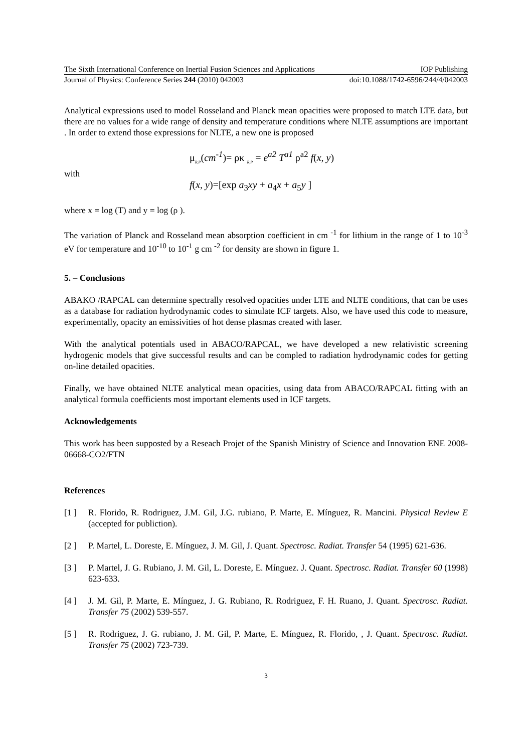The Sixth International Conference on Inertial Fusion Sciences and Applications IOP Publishing
Journal of Physics: Conference Series 244 (2010) 042003 doi:10.1088/1742-6596/244/4/042003
Analytical expressions used to model Rosseland and Planck mean opacities were proposed to match LTE data, but there are no values for a wide range of density and temperature conditions where NLTE assumptions are important . In order to extend those expressions for NLTE, a new one is proposed
μ<sub>R,P</sub>(cm<sup>-1</sup>)= ρκ <sub>R,P</sub> = e<sup>a2</sup> T<sup>a1</sup> ρ<sup>a2</sup> f(x, y)
with
f(x, y)=[exp a<sub>3</sub>xy + a<sub>4</sub>x + a<sub>5</sub>y ]
where x = log (T) and y = log (ρ ).
The variation of Planck and Rosseland mean absorption coefficient in cm <sup>-1</sup> for lithium in the range of 1 to 10<sup>-3</sup> eV for temperature and 10<sup>-10</sup> to 10<sup>-1</sup> g cm <sup>-2</sup> for density are shown in figure 1.
5. – Conclusions
ABAKO /RAPCAL can determine spectrally resolved opacities under LTE and NLTE conditions, that can be uses as a database for radiation hydrodynamic codes to simulate ICF targets. Also, we have used this code to measure, experimentally, opacity an emissivities of hot dense plasmas created with laser.
With the analytical potentials used in ABACO/RAPCAL, we have developed a new relativistic screening hydrogenic models that give successful results and can be compled to radiation hydrodynamic codes for getting on-line detailed opacities.
Finally, we have obtained NLTE analytical mean opacities, using data from ABACO/RAPCAL fitting with an analytical formula coefficients most important elements used in ICF targets.
Acknowledgements
This work has been supposted by a Reseach Projet of the Spanish Ministry of Science and Innovation ENE 2008-06668-CO2/FTN
References
[1 ] R. Florido, R. Rodriguez, J.M. Gil, J.G. rubiano, P. Marte, E. Mínguez, R. Mancini. Physical Review E (accepted for publiction).
[2 ] P. Martel, L. Doreste, E. Mínguez, J. M. Gil, J. Quant. Spectrosc. Radiat. Transfer 54 (1995) 621-636.
[3 ] P. Martel, J. G. Rubiano, J. M. Gil, L. Doreste, E. Mínguez. J. Quant. Spectrosc. Radiat. Transfer 60 (1998) 623-633.
[4 ] J. M. Gil, P. Marte, E. Mínguez, J. G. Rubiano, R. Rodriguez, F. H. Ruano, J. Quant. Spectrosc. Radiat. Transfer 75 (2002) 539-557.
[5 ] R. Rodriguez, J. G. rubiano, J. M. Gil, P. Marte, E. Mínguez, R. Florido, , J. Quant. Spectrosc. Radiat. Transfer 75 (2002) 723-739.
3